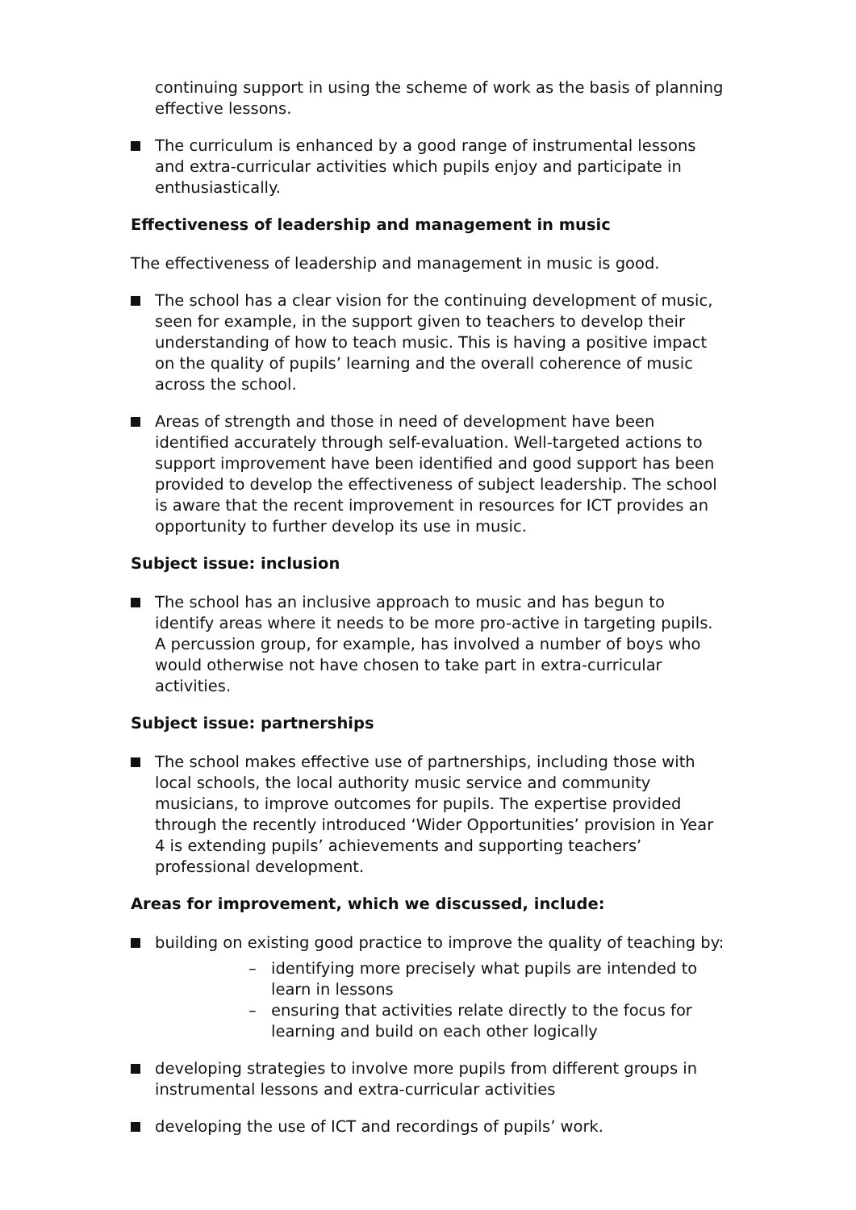continuing support in using the scheme of work as the basis of planning effective lessons.
The curriculum is enhanced by a good range of instrumental lessons and extra-curricular activities which pupils enjoy and participate in enthusiastically.
Effectiveness of leadership and management in music
The effectiveness of leadership and management in music is good.
The school has a clear vision for the continuing development of music, seen for example, in the support given to teachers to develop their understanding of how to teach music. This is having a positive impact on the quality of pupils’ learning and the overall coherence of music across the school.
Areas of strength and those in need of development have been identified accurately through self-evaluation. Well-targeted actions to support improvement have been identified and good support has been provided to develop the effectiveness of subject leadership. The school is aware that the recent improvement in resources for ICT provides an opportunity to further develop its use in music.
Subject issue: inclusion
The school has an inclusive approach to music and has begun to identify areas where it needs to be more pro-active in targeting pupils. A percussion group, for example, has involved a number of boys who would otherwise not have chosen to take part in extra-curricular activities.
Subject issue: partnerships
The school makes effective use of partnerships, including those with local schools, the local authority music service and community musicians, to improve outcomes for pupils. The expertise provided through the recently introduced ‘Wider Opportunities’ provision in Year 4 is extending pupils’ achievements and supporting teachers’ professional development.
Areas for improvement, which we discussed, include:
building on existing good practice to improve the quality of teaching by:
– identifying more precisely what pupils are intended to learn in lessons
– ensuring that activities relate directly to the focus for learning and build on each other logically
developing strategies to involve more pupils from different groups in instrumental lessons and extra-curricular activities
developing the use of ICT and recordings of pupils’ work.